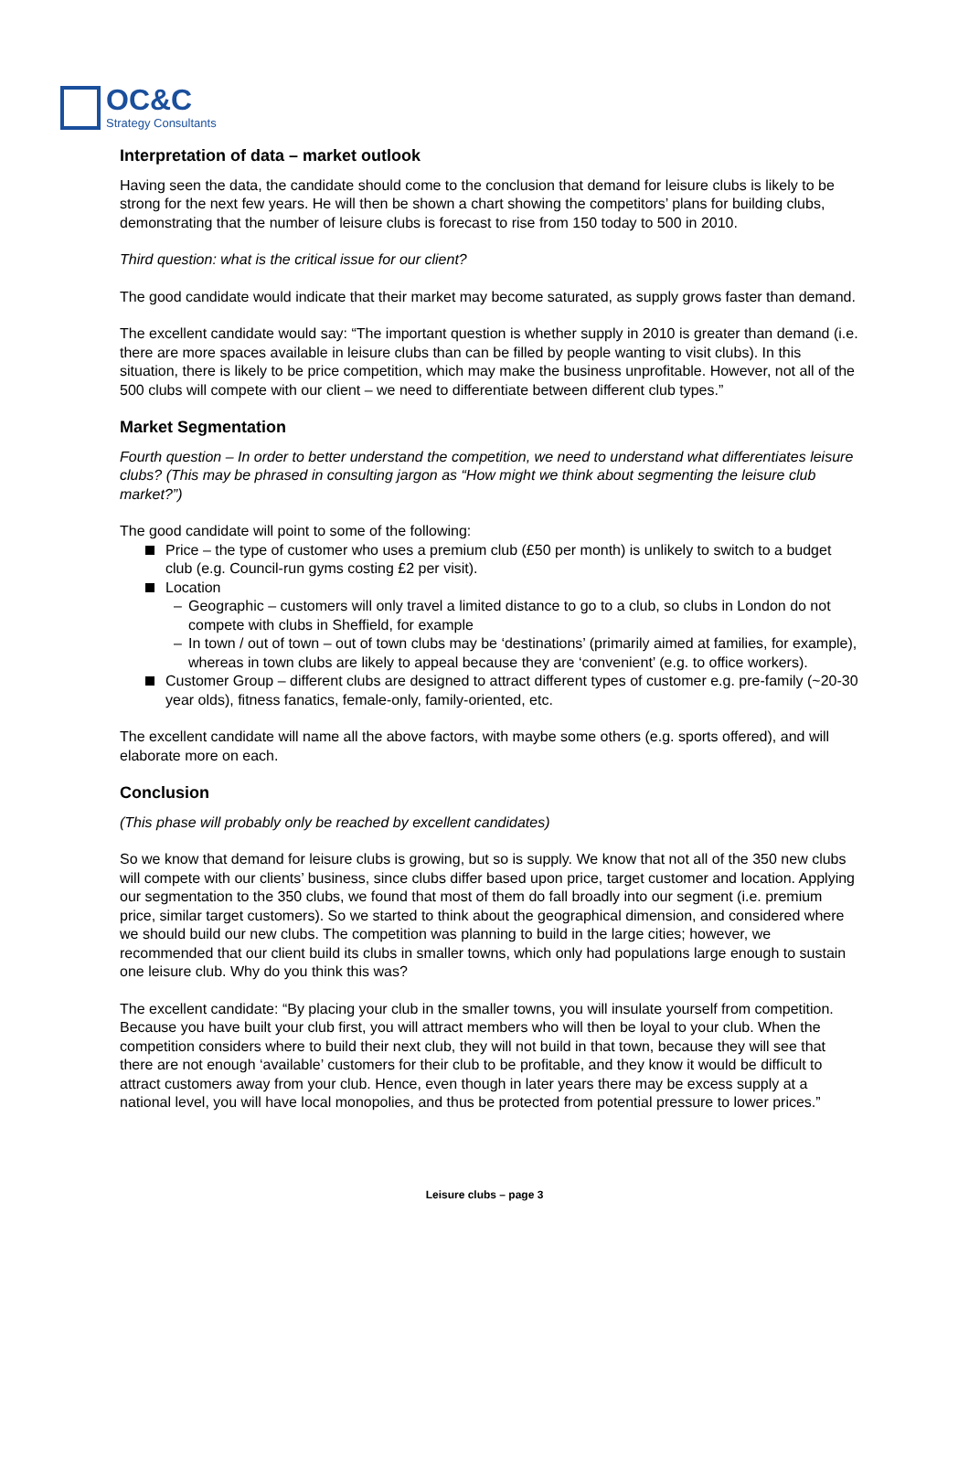OC&C
Strategy Consultants
Interpretation of data – market outlook
Having seen the data, the candidate should come to the conclusion that demand for leisure clubs is likely to be strong for the next few years. He will then be shown a chart showing the competitors’ plans for building clubs, demonstrating that the number of leisure clubs is forecast to rise from 150 today to 500 in 2010.
Third question: what is the critical issue for our client?
The good candidate would indicate that their market may become saturated, as supply grows faster than demand.
The excellent candidate would say: “The important question is whether supply in 2010 is greater than demand (i.e. there are more spaces available in leisure clubs than can be filled by people wanting to visit clubs). In this situation, there is likely to be price competition, which may make the business unprofitable. However, not all of the 500 clubs will compete with our client – we need to differentiate between different club types.”
Market Segmentation
Fourth question – In order to better understand the competition, we need to understand what differentiates leisure clubs? (This may be phrased in consulting jargon as “How might we think about segmenting the leisure club market?”)
The good candidate will point to some of the following:
Price – the type of customer who uses a premium club (£50 per month) is unlikely to switch to a budget club (e.g. Council-run gyms costing £2 per visit).
Location
– Geographic – customers will only travel a limited distance to go to a club, so clubs in London do not compete with clubs in Sheffield, for example
– In town / out of town – out of town clubs may be ‘destinations’ (primarily aimed at families, for example), whereas in town clubs are likely to appeal because they are ‘convenient’ (e.g. to office workers).
Customer Group – different clubs are designed to attract different types of customer e.g. pre-family (~20-30 year olds), fitness fanatics, female-only, family-oriented, etc.
The excellent candidate will name all the above factors, with maybe some others (e.g. sports offered), and will elaborate more on each.
Conclusion
(This phase will probably only be reached by excellent candidates)
So we know that demand for leisure clubs is growing, but so is supply. We know that not all of the 350 new clubs will compete with our clients’ business, since clubs differ based upon price, target customer and location. Applying our segmentation to the 350 clubs, we found that most of them do fall broadly into our segment (i.e. premium price, similar target customers). So we started to think about the geographical dimension, and considered where we should build our new clubs. The competition was planning to build in the large cities; however, we recommended that our client build its clubs in smaller towns, which only had populations large enough to sustain one leisure club. Why do you think this was?
The excellent candidate: “By placing your club in the smaller towns, you will insulate yourself from competition. Because you have built your club first, you will attract members who will then be loyal to your club. When the competition considers where to build their next club, they will not build in that town, because they will see that there are not enough ‘available’ customers for their club to be profitable, and they know it would be difficult to attract customers away from your club. Hence, even though in later years there may be excess supply at a national level, you will have local monopolies, and thus be protected from potential pressure to lower prices.”
Leisure clubs – page 3